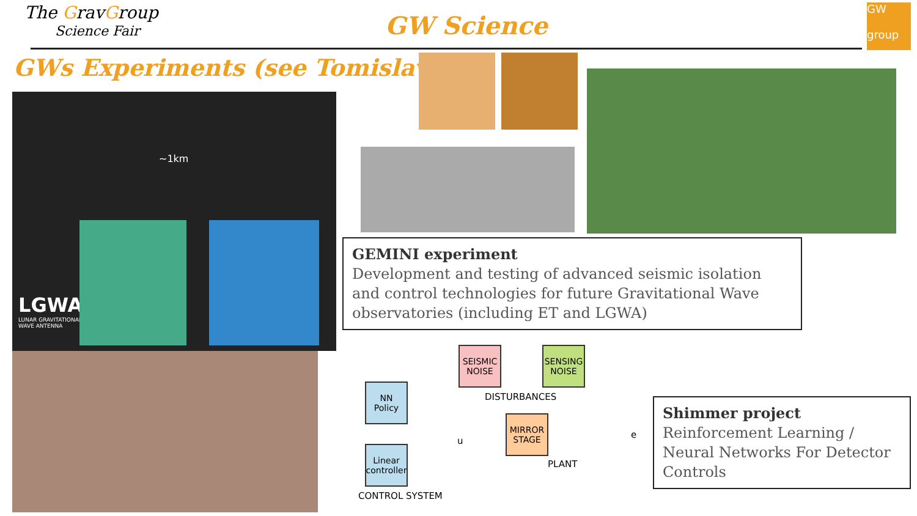The GravGroup
Science Fair
GW Science
GW
group
GWs Experiments (see Tomislav )
~1km
LGWA
LUNAR GRAVITATIONAL
WAVE ANTENNA
GEMINI experiment
Development and testing of advanced seismic isolation and control technologies for future Gravitational Wave observatories (including ET and LGWA)
SEISMIC
NOISE
SENSING
NOISE
DISTURBANCES
NN
Policy
Linear
controller
MIRROR
STAGE
u
e
PLANT
CONTROL SYSTEM
Shimmer project
Reinforcement Learning / Neural Networks For Detector Controls